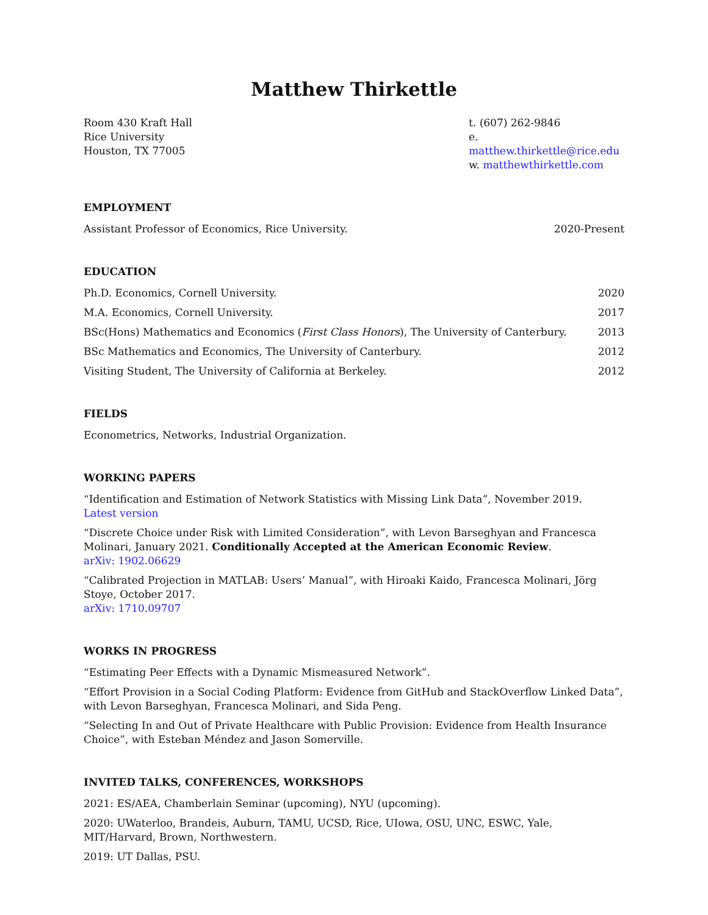Matthew Thirkettle
Room 430 Kraft Hall
Rice University
Houston, TX 77005
t. (607) 262-9846
e. matthew.thirkettle@rice.edu
w. matthewthirkettle.com
EMPLOYMENT
Assistant Professor of Economics, Rice University. 2020-Present
EDUCATION
Ph.D. Economics, Cornell University. 2020
M.A. Economics, Cornell University. 2017
BSc(Hons) Mathematics and Economics (First Class Honors), The University of Canterbury. 2013
BSc Mathematics and Economics, The University of Canterbury. 2012
Visiting Student, The University of California at Berkeley. 2012
FIELDS
Econometrics, Networks, Industrial Organization.
WORKING PAPERS
“Identification and Estimation of Network Statistics with Missing Link Data”, November 2019.
Latest version
“Discrete Choice under Risk with Limited Consideration”, with Levon Barseghyan and Francesca Molinari, January 2021. Conditionally Accepted at the American Economic Review.
arXiv: 1902.06629
“Calibrated Projection in MATLAB: Users’ Manual”, with Hiroaki Kaido, Francesca Molinari, Jörg Stoye, October 2017.
arXiv: 1710.09707
WORKS IN PROGRESS
“Estimating Peer Effects with a Dynamic Mismeasured Network”.
“Effort Provision in a Social Coding Platform: Evidence from GitHub and StackOverflow Linked Data”, with Levon Barseghyan, Francesca Molinari, and Sida Peng.
“Selecting In and Out of Private Healthcare with Public Provision: Evidence from Health Insurance Choice”, with Esteban Méndez and Jason Somerville.
INVITED TALKS, CONFERENCES, WORKSHOPS
2021: ES/AEA, Chamberlain Seminar (upcoming), NYU (upcoming).
2020: UWaterloo, Brandeis, Auburn, TAMU, UCSD, Rice, UIowa, OSU, UNC, ESWC, Yale,
MIT/Harvard, Brown, Northwestern.
2019: UT Dallas, PSU.